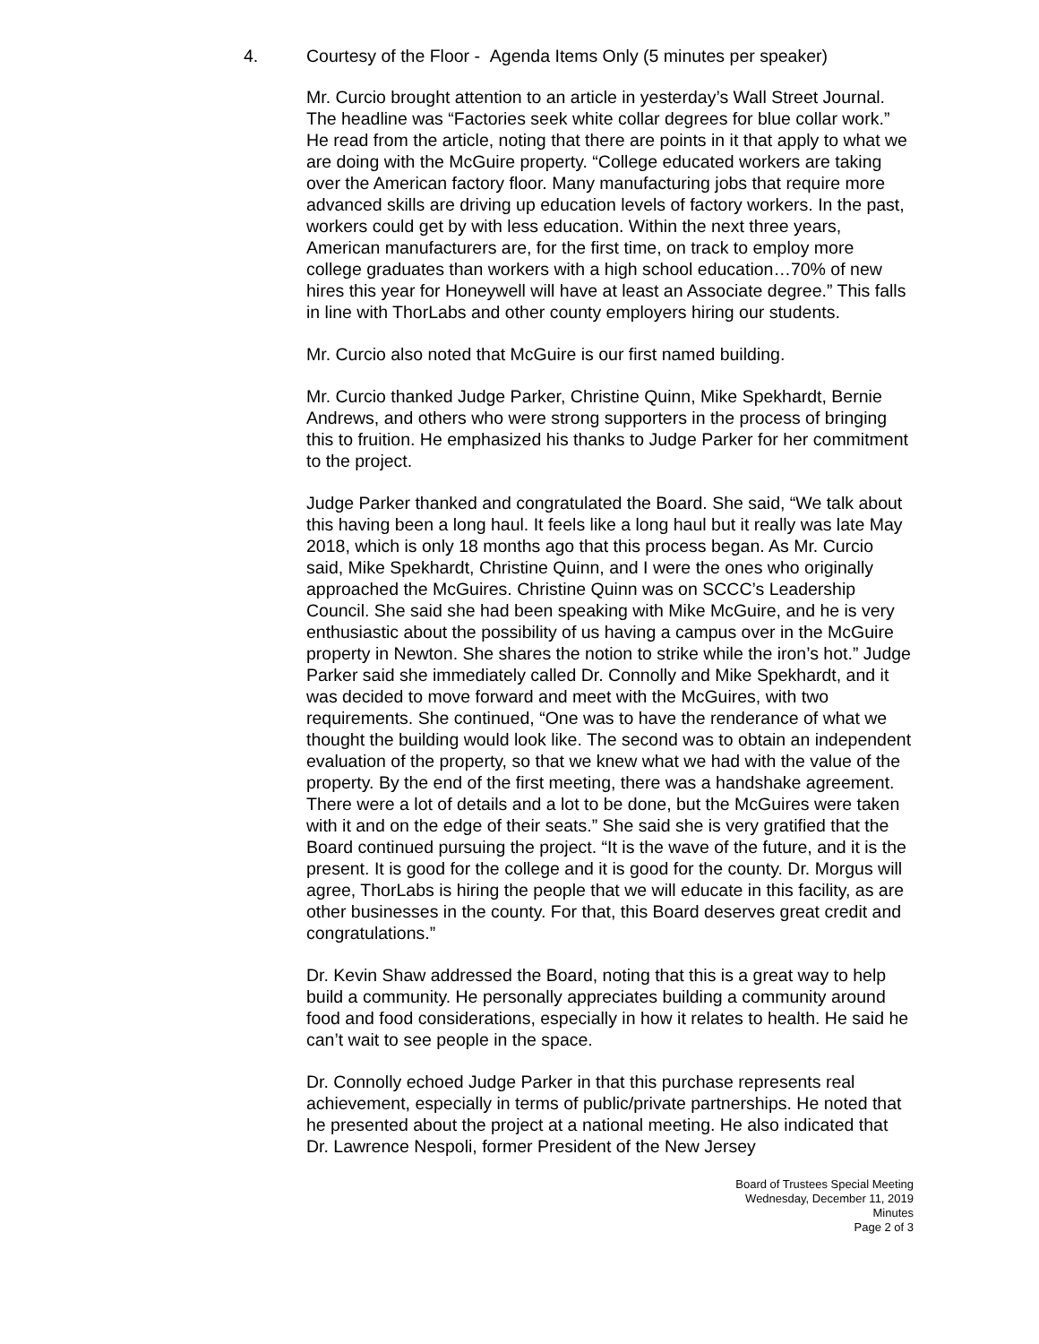4. Courtesy of the Floor - Agenda Items Only (5 minutes per speaker)
Mr. Curcio brought attention to an article in yesterday’s Wall Street Journal. The headline was “Factories seek white collar degrees for blue collar work.” He read from the article, noting that there are points in it that apply to what we are doing with the McGuire property. “College educated workers are taking over the American factory floor. Many manufacturing jobs that require more advanced skills are driving up education levels of factory workers. In the past, workers could get by with less education. Within the next three years, American manufacturers are, for the first time, on track to employ more college graduates than workers with a high school education…70% of new hires this year for Honeywell will have at least an Associate degree.” This falls in line with ThorLabs and other county employers hiring our students.
Mr. Curcio also noted that McGuire is our first named building.
Mr. Curcio thanked Judge Parker, Christine Quinn, Mike Spekhardt, Bernie Andrews, and others who were strong supporters in the process of bringing this to fruition. He emphasized his thanks to Judge Parker for her commitment to the project.
Judge Parker thanked and congratulated the Board. She said, “We talk about this having been a long haul. It feels like a long haul but it really was late May 2018, which is only 18 months ago that this process began. As Mr. Curcio said, Mike Spekhardt, Christine Quinn, and I were the ones who originally approached the McGuires. Christine Quinn was on SCCC’s Leadership Council. She said she had been speaking with Mike McGuire, and he is very enthusiastic about the possibility of us having a campus over in the McGuire property in Newton. She shares the notion to strike while the iron’s hot.” Judge Parker said she immediately called Dr. Connolly and Mike Spekhardt, and it was decided to move forward and meet with the McGuires, with two requirements. She continued, “One was to have the renderance of what we thought the building would look like. The second was to obtain an independent evaluation of the property, so that we knew what we had with the value of the property. By the end of the first meeting, there was a handshake agreement. There were a lot of details and a lot to be done, but the McGuires were taken with it and on the edge of their seats.” She said she is very gratified that the Board continued pursuing the project. “It is the wave of the future, and it is the present. It is good for the college and it is good for the county. Dr. Morgus will agree, ThorLabs is hiring the people that we will educate in this facility, as are other businesses in the county. For that, this Board deserves great credit and congratulations.”
Dr. Kevin Shaw addressed the Board, noting that this is a great way to help build a community. He personally appreciates building a community around food and food considerations, especially in how it relates to health. He said he can’t wait to see people in the space.
Dr. Connolly echoed Judge Parker in that this purchase represents real achievement, especially in terms of public/private partnerships. He noted that he presented about the project at a national meeting. He also indicated that Dr. Lawrence Nespoli, former President of the New Jersey
Board of Trustees Special Meeting
Wednesday, December 11, 2019
Minutes
Page 2 of 3